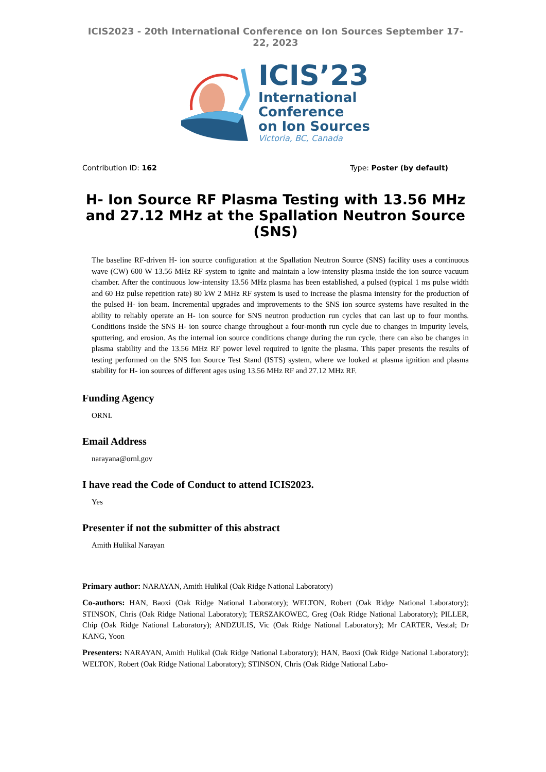ICIS2023 - 20th International Conference on Ion Sources September 17-22, 2023
ICIS’23
International
Conference
on Ion Sources
Victoria, BC, Canada
Contribution ID: 162 Type: Poster (by default)
H- Ion Source RF Plasma Testing with 13.56 MHz and 27.12 MHz at the Spallation Neutron Source (SNS)
The baseline RF-driven H- ion source configuration at the Spallation Neutron Source (SNS) facility uses a continuous wave (CW) 600 W 13.56 MHz RF system to ignite and maintain a low-intensity plasma inside the ion source vacuum chamber. After the continuous low-intensity 13.56 MHz plasma has been established, a pulsed (typical 1 ms pulse width and 60 Hz pulse repetition rate) 80 kW 2 MHz RF system is used to increase the plasma intensity for the production of the pulsed H- ion beam. Incremental upgrades and improvements to the SNS ion source systems have resulted in the ability to reliably operate an H- ion source for SNS neutron production run cycles that can last up to four months. Conditions inside the SNS H- ion source change throughout a four-month run cycle due to changes in impurity levels, sputtering, and erosion. As the internal ion source conditions change during the run cycle, there can also be changes in plasma stability and the 13.56 MHz RF power level required to ignite the plasma. This paper presents the results of testing performed on the SNS Ion Source Test Stand (ISTS) system, where we looked at plasma ignition and plasma stability for H- ion sources of different ages using 13.56 MHz RF and 27.12 MHz RF.
Funding Agency
ORNL
Email Address
narayana@ornl.gov
I have read the Code of Conduct to attend ICIS2023.
Yes
Presenter if not the submitter of this abstract
Amith Hulikal Narayan
Primary author: NARAYAN, Amith Hulikal (Oak Ridge National Laboratory)
Co-authors: HAN, Baoxi (Oak Ridge National Laboratory); WELTON, Robert (Oak Ridge National Laboratory); STINSON, Chris (Oak Ridge National Laboratory); TERSZAKOWEC, Greg (Oak Ridge National Laboratory); PILLER, Chip (Oak Ridge National Laboratory); ANDZULIS, Vic (Oak Ridge National Laboratory); Mr CARTER, Vestal; Dr KANG, Yoon
Presenters: NARAYAN, Amith Hulikal (Oak Ridge National Laboratory); HAN, Baoxi (Oak Ridge National Laboratory); WELTON, Robert (Oak Ridge National Laboratory); STINSON, Chris (Oak Ridge National Labo-